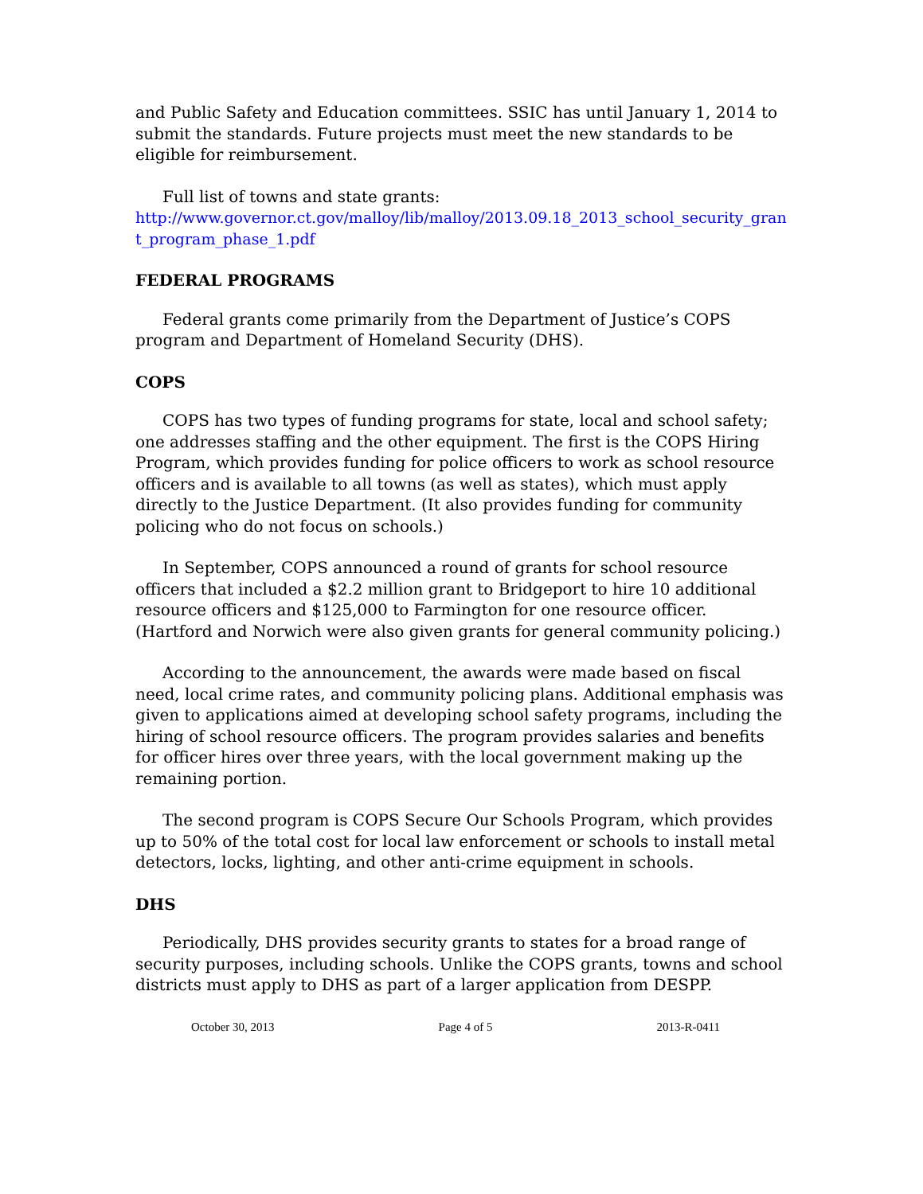and Public Safety and Education committees. SSIC has until January 1, 2014 to submit the standards. Future projects must meet the new standards to be eligible for reimbursement.
Full list of towns and state grants:
http://www.governor.ct.gov/malloy/lib/malloy/2013.09.18_2013_school_security_grant_program_phase_1.pdf
FEDERAL PROGRAMS
Federal grants come primarily from the Department of Justice’s COPS program and Department of Homeland Security (DHS).
COPS
COPS has two types of funding programs for state, local and school safety; one addresses staffing and the other equipment. The first is the COPS Hiring Program, which provides funding for police officers to work as school resource officers and is available to all towns (as well as states), which must apply directly to the Justice Department. (It also provides funding for community policing who do not focus on schools.)
In September, COPS announced a round of grants for school resource officers that included a $2.2 million grant to Bridgeport to hire 10 additional resource officers and $125,000 to Farmington for one resource officer. (Hartford and Norwich were also given grants for general community policing.)
According to the announcement, the awards were made based on fiscal need, local crime rates, and community policing plans. Additional emphasis was given to applications aimed at developing school safety programs, including the hiring of school resource officers. The program provides salaries and benefits for officer hires over three years, with the local government making up the remaining portion.
The second program is COPS Secure Our Schools Program, which provides up to 50% of the total cost for local law enforcement or schools to install metal detectors, locks, lighting, and other anti-crime equipment in schools.
DHS
Periodically, DHS provides security grants to states for a broad range of security purposes, including schools. Unlike the COPS grants, towns and school districts must apply to DHS as part of a larger application from DESPP.
October 30, 2013 Page 4 of 5 2013-R-0411